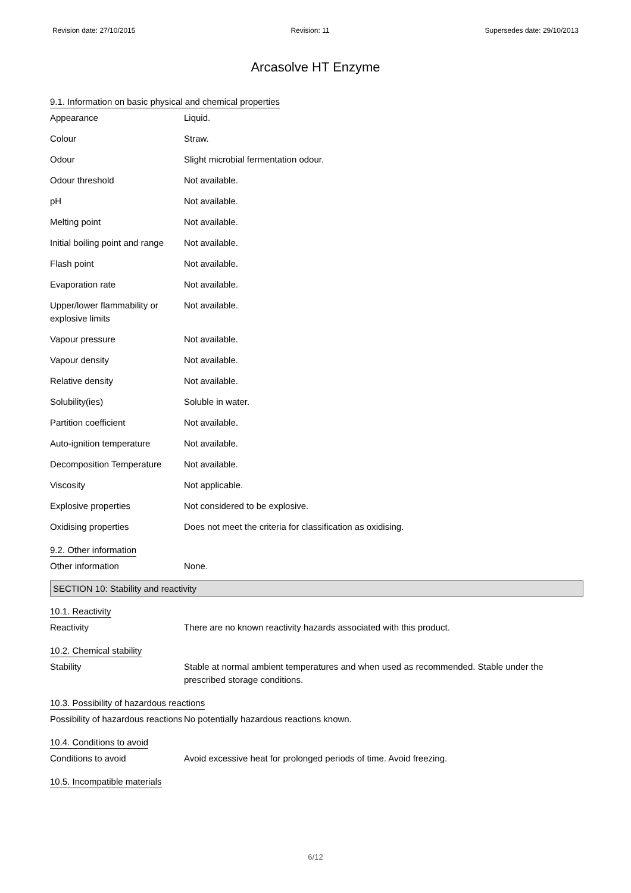Revision date: 27/10/2015 Revision: 11 Supersedes date: 29/10/2013
Arcasolve HT Enzyme
9.1. Information on basic physical and chemical properties
Appearance Liquid.
Colour Straw.
Odour Slight microbial fermentation odour.
Odour threshold Not available.
pH Not available.
Melting point Not available.
Initial boiling point and range
Not available.
Flash point Not available.
Evaporation rate Not available.
Upper/lower flammability or explosive limits
Not available.
Vapour pressure Not available.
Vapour density Not available.
Relative density Not available.
Solubility(ies) Soluble in water.
Partition coefficient Not available.
Auto-ignition temperature Not available.
Decomposition Temperature Not available.
Viscosity Not applicable.
Explosive properties Not considered to be explosive.
Oxidising properties Does not meet the criteria for classification as oxidising.
9.2. Other information
Other information None.
SECTION 10: Stability and reactivity
10.1. Reactivity
Reactivity There are no known reactivity hazards associated with this product.
10.2. Chemical stability
Stability Stable at normal ambient temperatures and when used as recommended. Stable under the prescribed storage conditions.
10.3. Possibility of hazardous reactions
Possibility of hazardous reactions
No potentially hazardous reactions known.
10.4. Conditions to avoid
Conditions to avoid Avoid excessive heat for prolonged periods of time. Avoid freezing.
10.5. Incompatible materials
6/12